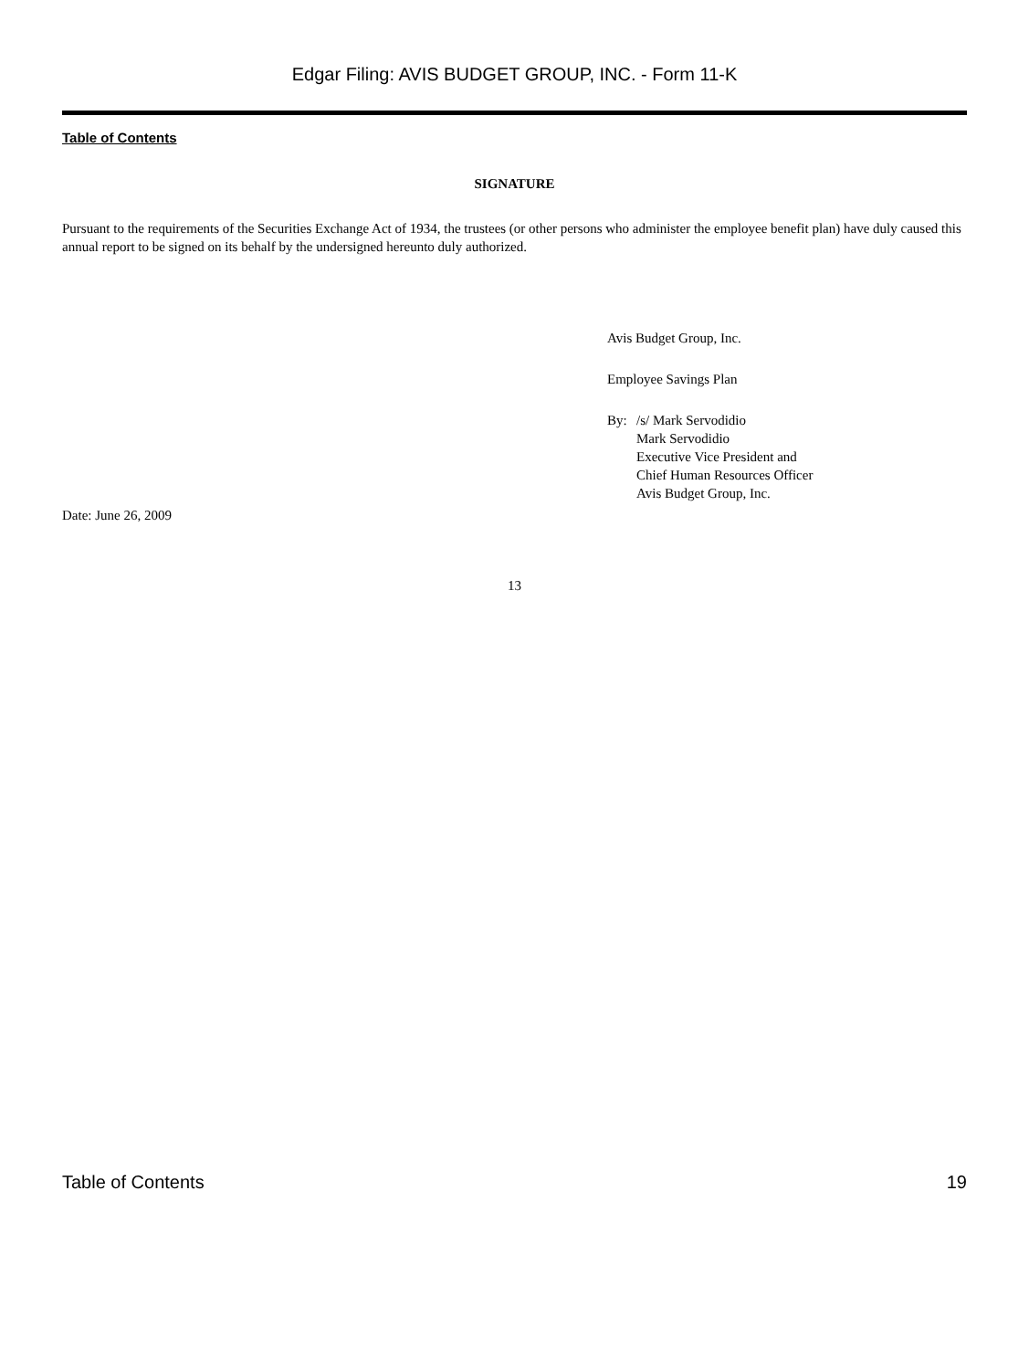Edgar Filing: AVIS BUDGET GROUP, INC. - Form 11-K
Table of Contents
SIGNATURE
Pursuant to the requirements of the Securities Exchange Act of 1934, the trustees (or other persons who administer the employee benefit plan) have duly caused this annual report to be signed on its behalf by the undersigned hereunto duly authorized.
Avis Budget Group, Inc.
Employee Savings Plan
By: /s/ Mark Servodidio
Mark Servodidio
Executive Vice President and
Chief Human Resources Officer
Avis Budget Group, Inc.
Date: June 26, 2009
13
Table of Contents 19